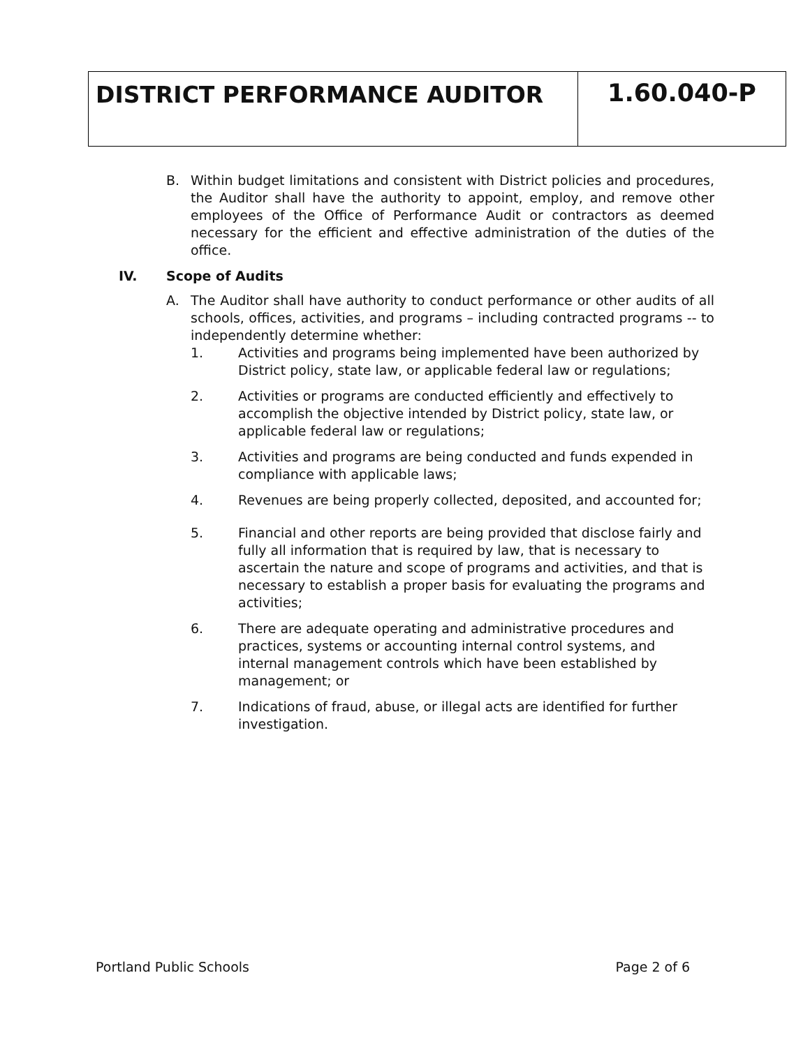DISTRICT PERFORMANCE AUDITOR
1.60.040-P
B. Within budget limitations and consistent with District policies and procedures, the Auditor shall have the authority to appoint, employ, and remove other employees of the Office of Performance Audit or contractors as deemed necessary for the efficient and effective administration of the duties of the office.
IV. Scope of Audits
A. The Auditor shall have authority to conduct performance or other audits of all schools, offices, activities, and programs – including contracted programs -- to independently determine whether:
1. Activities and programs being implemented have been authorized by District policy, state law, or applicable federal law or regulations;
2. Activities or programs are conducted efficiently and effectively to accomplish the objective intended by District policy, state law, or applicable federal law or regulations;
3. Activities and programs are being conducted and funds expended in compliance with applicable laws;
4. Revenues are being properly collected, deposited, and accounted for;
5. Financial and other reports are being provided that disclose fairly and fully all information that is required by law, that is necessary to ascertain the nature and scope of programs and activities, and that is necessary to establish a proper basis for evaluating the programs and activities;
6. There are adequate operating and administrative procedures and practices, systems or accounting internal control systems, and internal management controls which have been established by management; or
7. Indications of fraud, abuse, or illegal acts are identified for further investigation.
Portland Public Schools Page 2 of 6